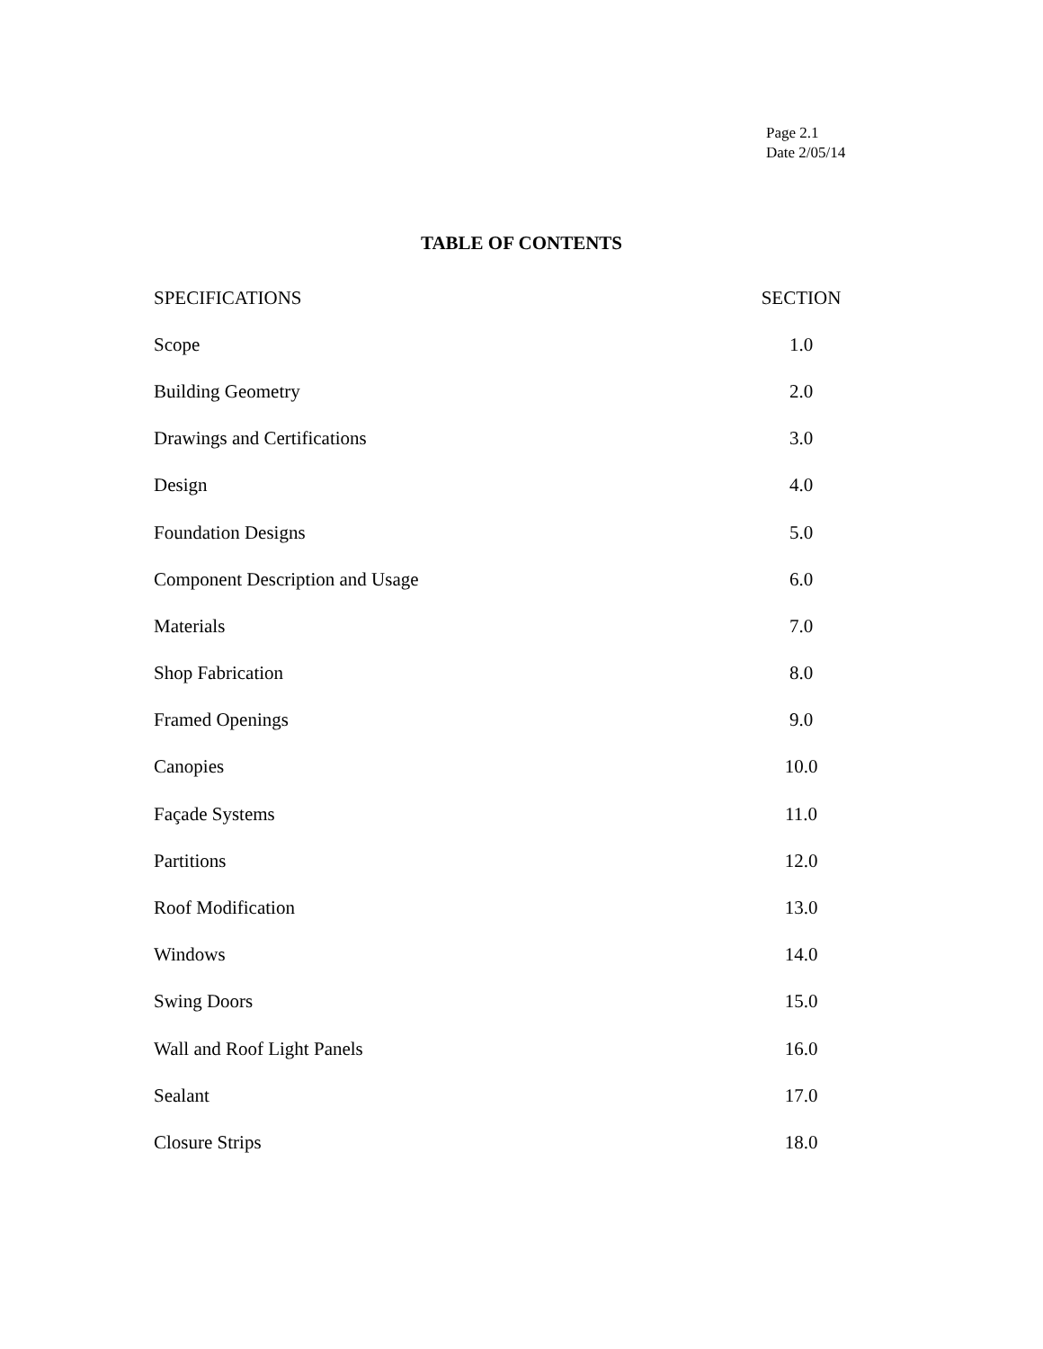Page 2.1
Date 2/05/14
TABLE OF CONTENTS
| SPECIFICATIONS | SECTION |
| --- | --- |
| Scope | 1.0 |
| Building Geometry | 2.0 |
| Drawings and Certifications | 3.0 |
| Design | 4.0 |
| Foundation Designs | 5.0 |
| Component Description and Usage | 6.0 |
| Materials | 7.0 |
| Shop Fabrication | 8.0 |
| Framed Openings | 9.0 |
| Canopies | 10.0 |
| Façade Systems | 11.0 |
| Partitions | 12.0 |
| Roof Modification | 13.0 |
| Windows | 14.0 |
| Swing Doors | 15.0 |
| Wall and Roof Light Panels | 16.0 |
| Sealant | 17.0 |
| Closure Strips | 18.0 |